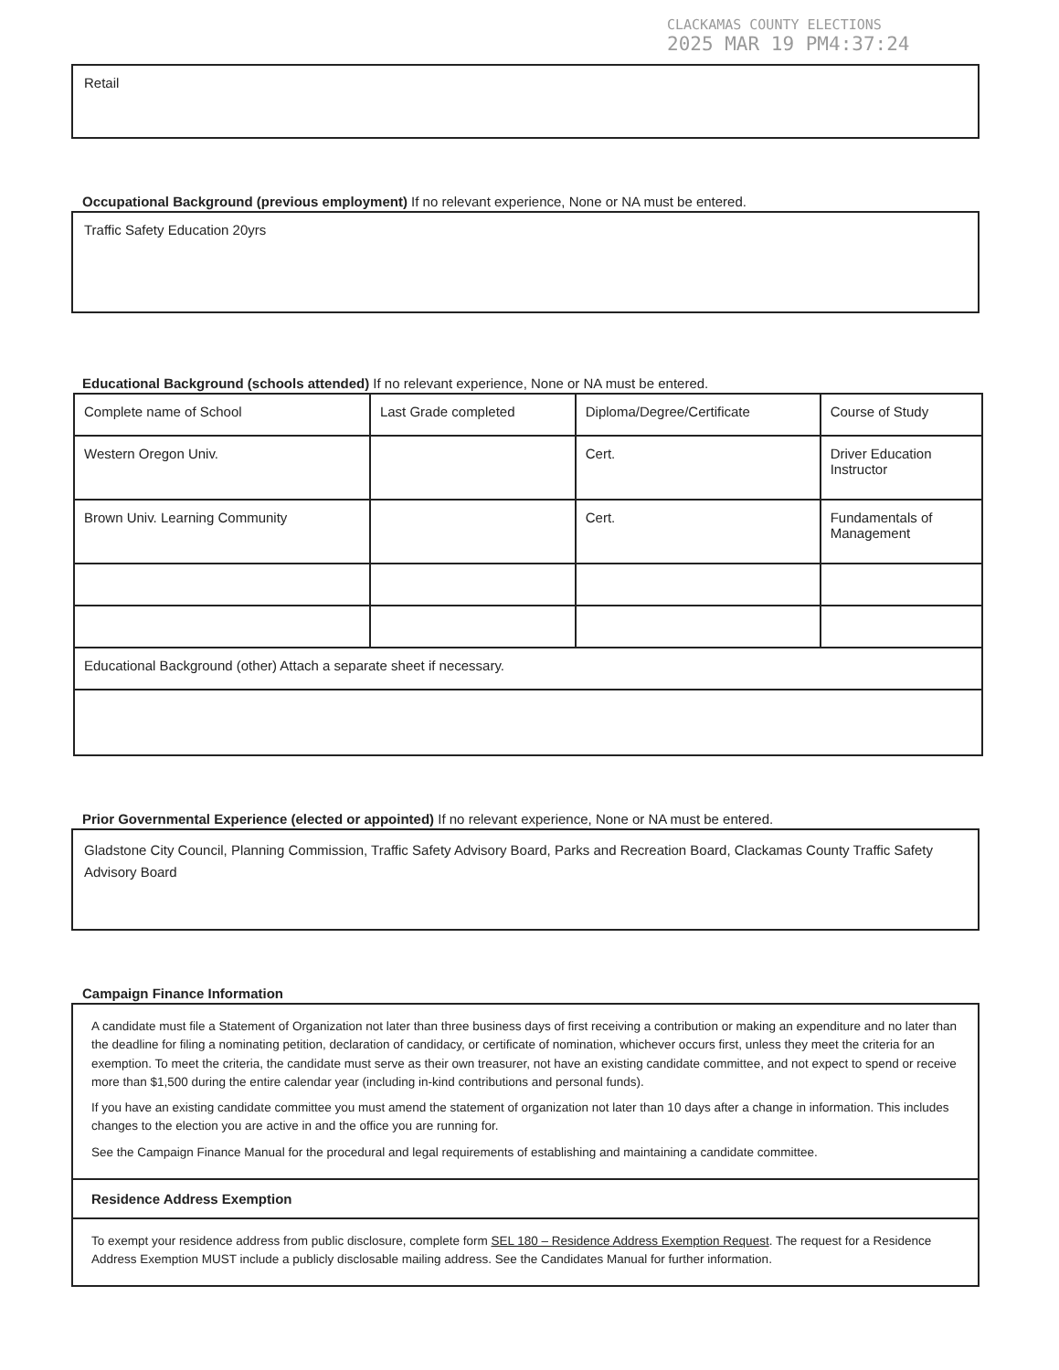CLACKAMAS COUNTY ELECTIONS
2025 MAR 19 PM4:37:24
Retail
Occupational Background (previous employment) If no relevant experience, None or NA must be entered.
Traffic Safety Education 20yrs
Educational Background (schools attended) If no relevant experience, None or NA must be entered.
| Complete name of School | Last Grade completed | Diploma/Degree/Certificate | Course of Study |
| Western Oregon Univ. | | Cert. | Driver Education Instructor |
| Brown Univ. Learning Community | | Cert. | Fundamentals of Management |
| Educational Background (other) Attach a separate sheet if necessary. | | | |
Prior Governmental Experience (elected or appointed) If no relevant experience, None or NA must be entered.
Gladstone City Council, Planning Commission, Traffic Safety Advisory Board, Parks and Recreation Board, Clackamas County Traffic Safety Advisory Board
Campaign Finance Information
A candidate must file a Statement of Organization not later than three business days of first receiving a contribution or making an expenditure and no later than the deadline for filing a nominating petition, declaration of candidacy, or certificate of nomination, whichever occurs first, unless they meet the criteria for an exemption. To meet the criteria, the candidate must serve as their own treasurer, not have an existing candidate committee, and not expect to spend or receive more than $1,500 during the entire calendar year (including in-kind contributions and personal funds).
If you have an existing candidate committee you must amend the statement of organization not later than 10 days after a change in information. This includes changes to the election you are active in and the office you are running for.
See the Campaign Finance Manual for the procedural and legal requirements of establishing and maintaining a candidate committee.
Residence Address Exemption
To exempt your residence address from public disclosure, complete form SEL 180 – Residence Address Exemption Request. The request for a Residence Address Exemption MUST include a publicly disclosable mailing address. See the Candidates Manual for further information.